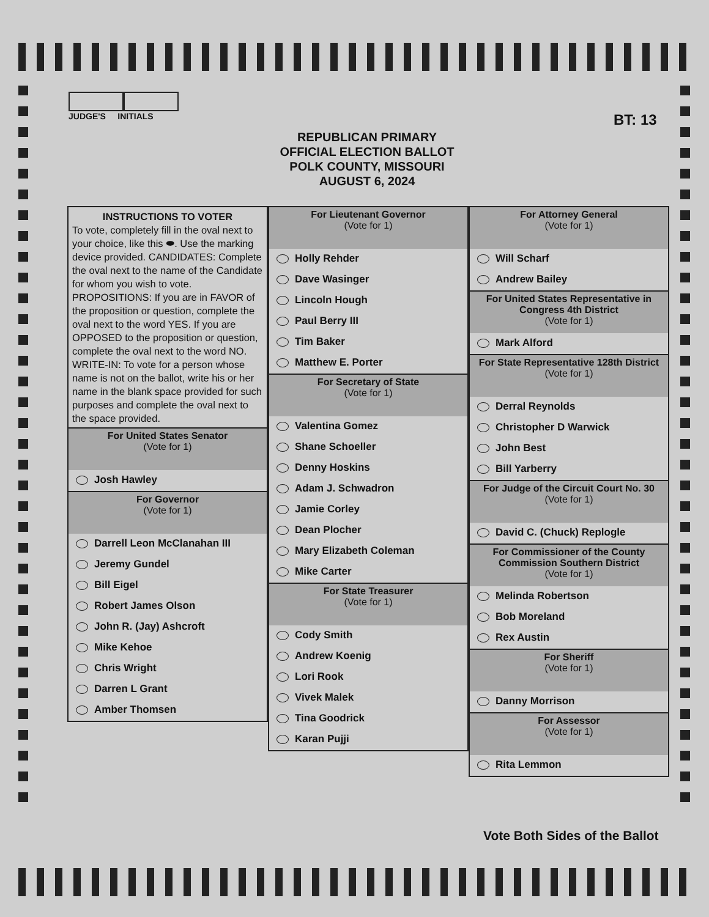JUDGE'S INITIALS
BT: 13
REPUBLICAN PRIMARY
OFFICIAL ELECTION BALLOT
POLK COUNTY, MISSOURI
AUGUST 6, 2024
INSTRUCTIONS TO VOTER
To vote, completely fill in the oval next to your choice, like this ⬬. Use the marking device provided. CANDIDATES: Complete the oval next to the name of the Candidate for whom you wish to vote. PROPOSITIONS: If you are in FAVOR of the proposition or question, complete the oval next to the word YES. If you are OPPOSED to the proposition or question, complete the oval next to the word NO. WRITE-IN: To vote for a person whose name is not on the ballot, write his or her name in the blank space provided for such purposes and complete the oval next to the space provided.
For United States Senator
(Vote for 1)
Josh Hawley
For Governor
(Vote for 1)
Darrell Leon McClanahan III
Jeremy Gundel
Bill Eigel
Robert James Olson
John R. (Jay) Ashcroft
Mike Kehoe
Chris Wright
Darren L Grant
Amber Thomsen
For Lieutenant Governor
(Vote for 1)
Holly Rehder
Dave Wasinger
Lincoln Hough
Paul Berry III
Tim Baker
Matthew E. Porter
For Secretary of State
(Vote for 1)
Valentina Gomez
Shane Schoeller
Denny Hoskins
Adam J. Schwadron
Jamie Corley
Dean Plocher
Mary Elizabeth Coleman
Mike Carter
For State Treasurer
(Vote for 1)
Cody Smith
Andrew Koenig
Lori Rook
Vivek Malek
Tina Goodrick
Karan Pujji
For Attorney General
(Vote for 1)
Will Scharf
Andrew Bailey
For United States Representative in Congress 4th District
(Vote for 1)
Mark Alford
For State Representative 128th District
(Vote for 1)
Derral Reynolds
Christopher D Warwick
John Best
Bill Yarberry
For Judge of the Circuit Court No. 30
(Vote for 1)
David C. (Chuck) Replogle
For Commissioner of the County Commission Southern District
(Vote for 1)
Melinda Robertson
Bob Moreland
Rex Austin
For Sheriff
(Vote for 1)
Danny Morrison
For Assessor
(Vote for 1)
Rita Lemmon
Vote Both Sides of the Ballot